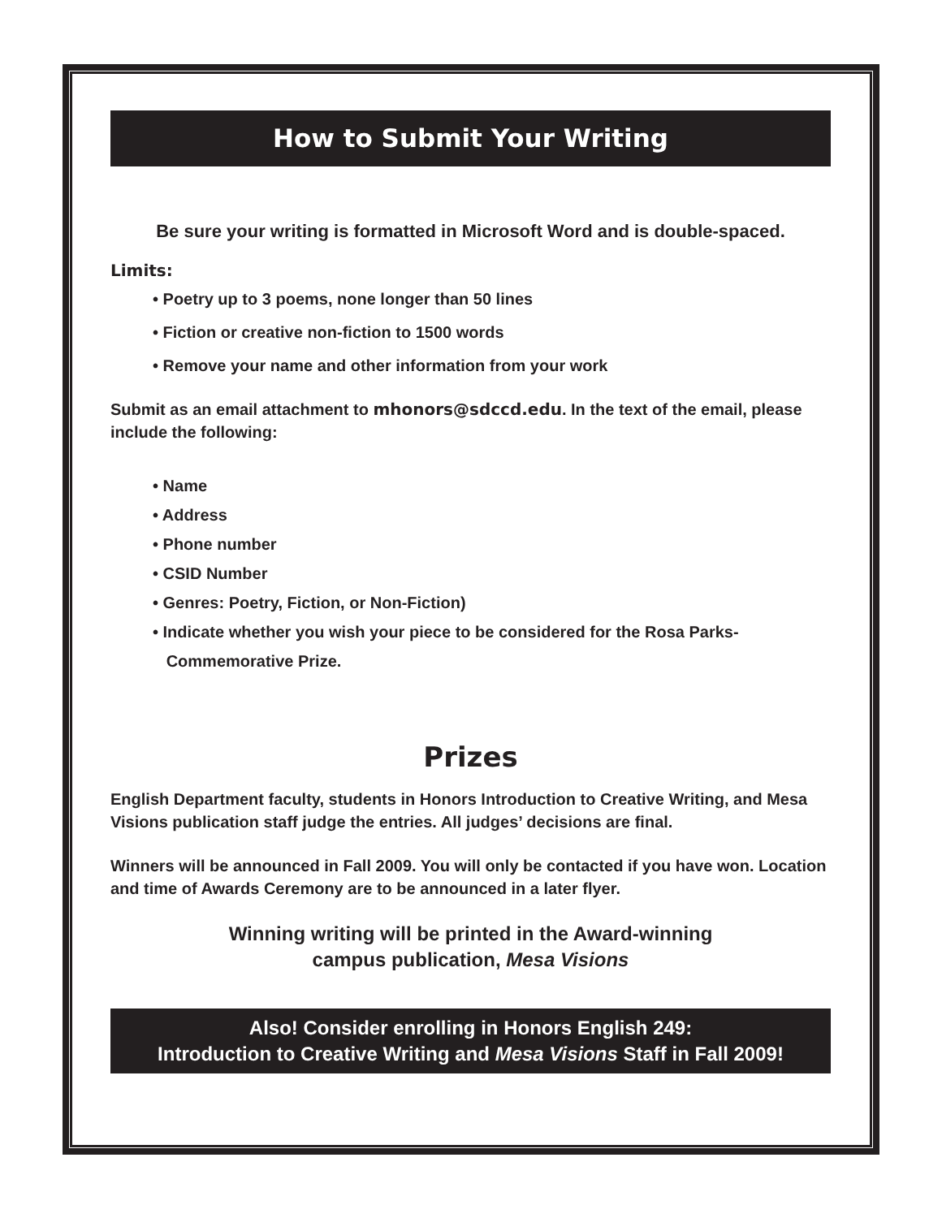How to Submit Your Writing
Be sure your writing is formatted in Microsoft Word and is double-spaced.
Limits:
• Poetry up to 3 poems, none longer than 50 lines
• Fiction or creative non-fiction to 1500 words
• Remove your name and other information from your work
Submit as an email attachment to mhonors@sdccd.edu. In the text of the email, please include the following:
• Name
• Address
• Phone number
• CSID Number
• Genres: Poetry, Fiction, or Non-Fiction)
• Indicate whether you wish your piece to be considered for the Rosa Parks-
Commemorative Prize.
Prizes
English Department faculty, students in Honors Introduction to Creative Writing, and Mesa Visions publication staff judge the entries. All judges’ decisions are final.
Winners will be announced in Fall 2009. You will only be contacted if you have won. Location and time of Awards Ceremony are to be announced in a later flyer.
Winning writing will be printed in the Award-winning
campus publication, Mesa Visions
Also! Consider enrolling in Honors English 249:
Introduction to Creative Writing and Mesa Visions Staff in Fall 2009!